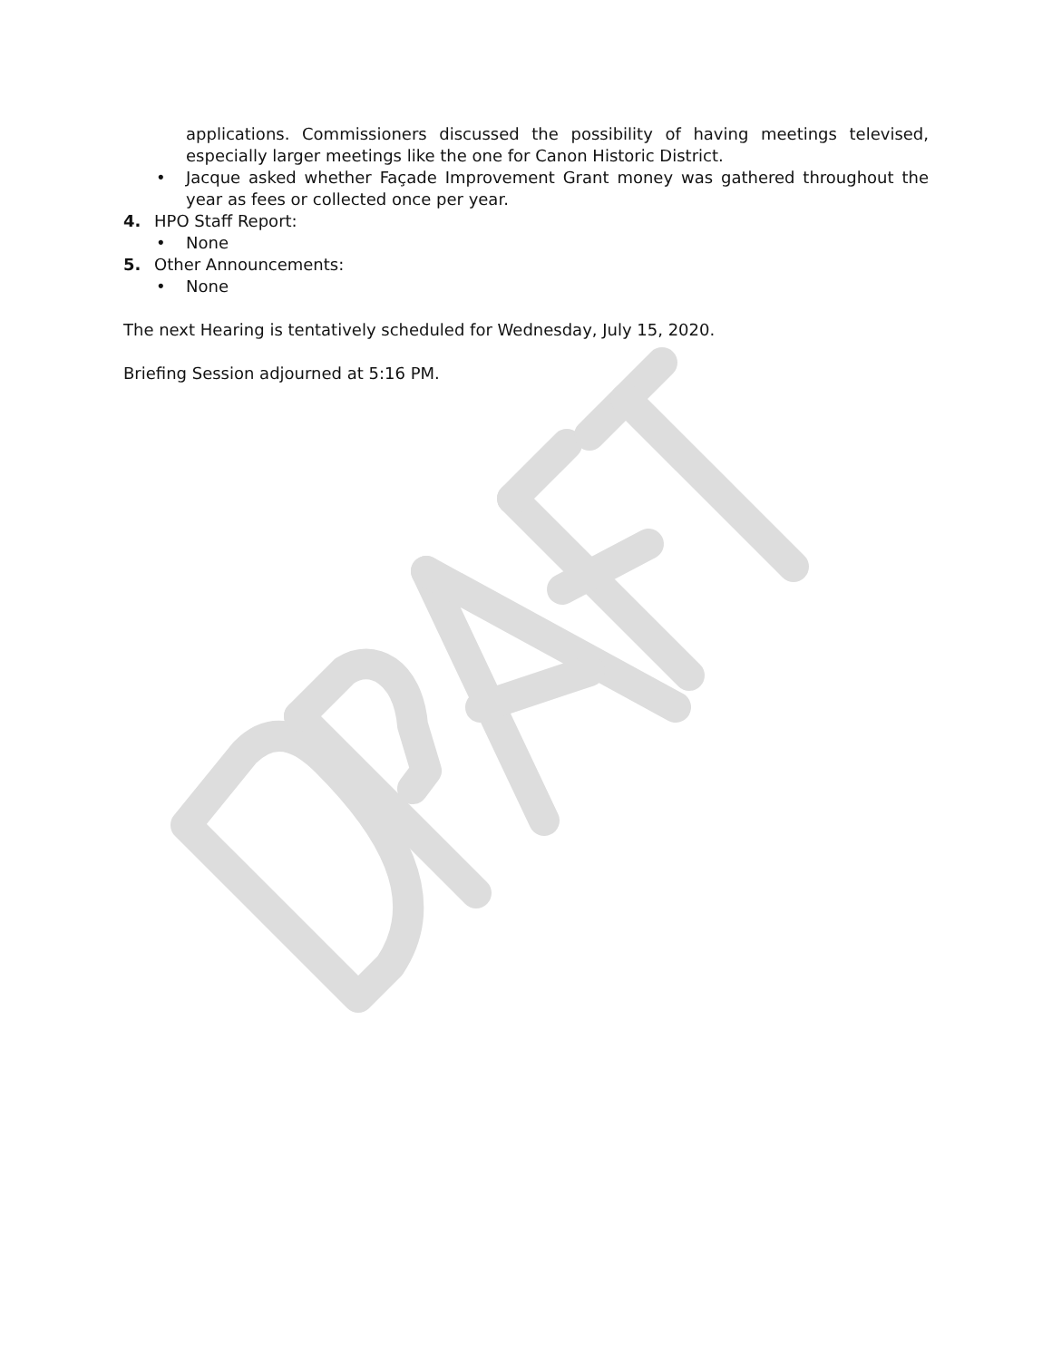applications. Commissioners discussed the possibility of having meetings televised, especially larger meetings like the one for Canon Historic District.
• Jacque asked whether Façade Improvement Grant money was gathered throughout the year as fees or collected once per year.
4. HPO Staff Report:
• None
5. Other Announcements:
• None
The next Hearing is tentatively scheduled for Wednesday, July 15, 2020.
Briefing Session adjourned at 5:16 PM.